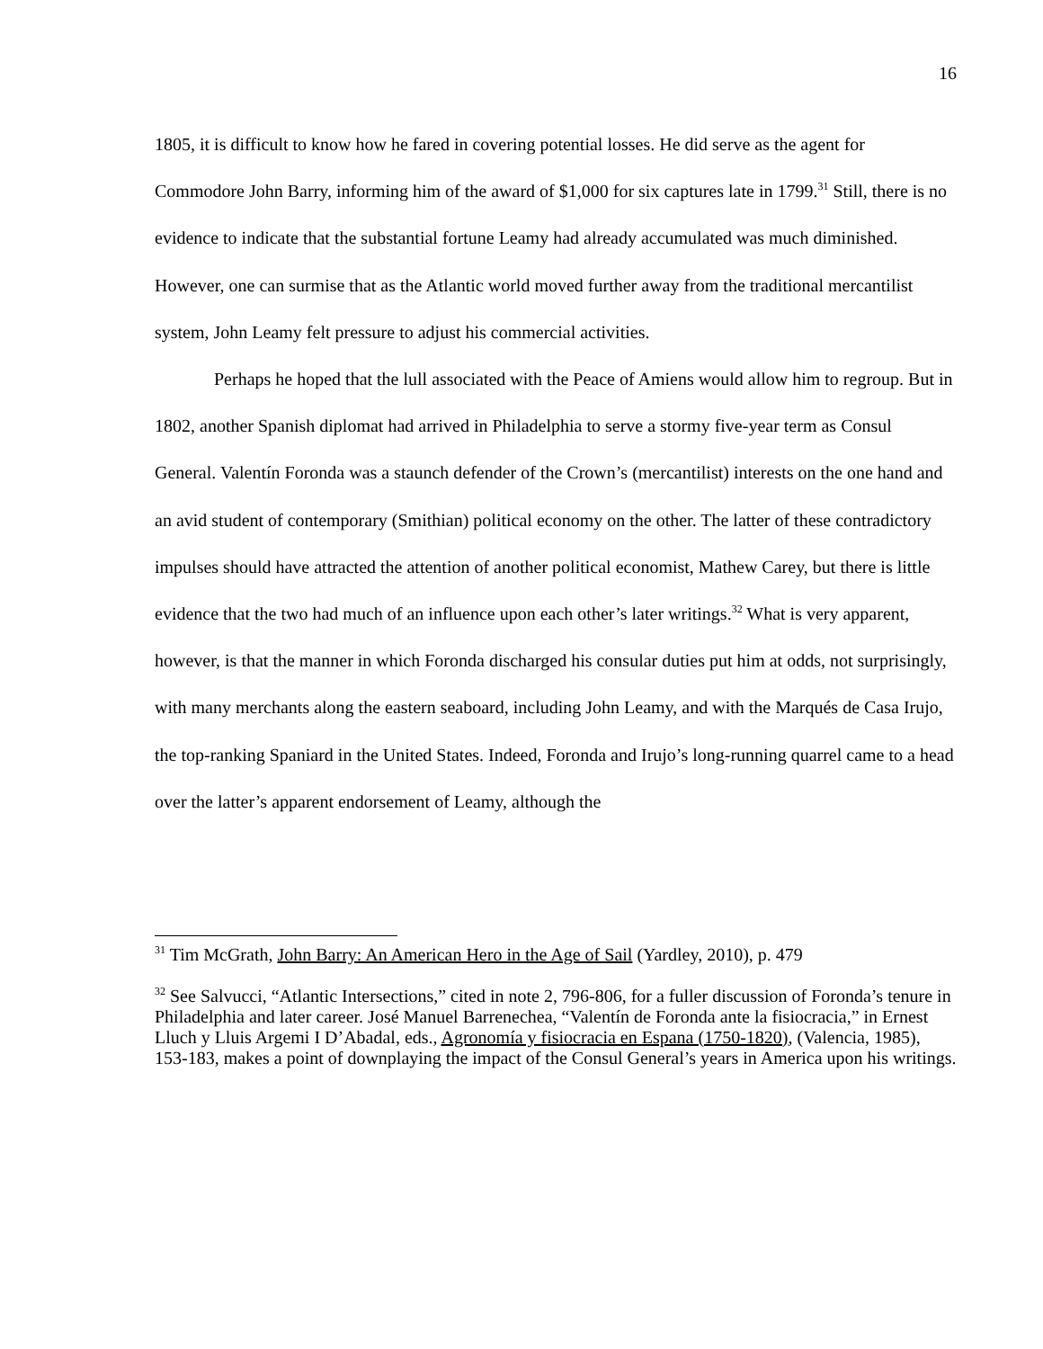16
1805, it is difficult to know how he fared in covering potential losses. He did serve as the agent for Commodore John Barry, informing him of the award of $1,000 for six captures late in 1799.<sup>31</sup> Still, there is no evidence to indicate that the substantial fortune Leamy had already accumulated was much diminished. However, one can surmise that as the Atlantic world moved further away from the traditional mercantilist system, John Leamy felt pressure to adjust his commercial activities.
Perhaps he hoped that the lull associated with the Peace of Amiens would allow him to regroup. But in 1802, another Spanish diplomat had arrived in Philadelphia to serve a stormy five-year term as Consul General. Valentín Foronda was a staunch defender of the Crown’s (mercantilist) interests on the one hand and an avid student of contemporary (Smithian) political economy on the other. The latter of these contradictory impulses should have attracted the attention of another political economist, Mathew Carey, but there is little evidence that the two had much of an influence upon each other’s later writings.<sup>32</sup> What is very apparent, however, is that the manner in which Foronda discharged his consular duties put him at odds, not surprisingly, with many merchants along the eastern seaboard, including John Leamy, and with the Marqués de Casa Irujo, the top-ranking Spaniard in the United States. Indeed, Foronda and Irujo’s long-running quarrel came to a head over the latter’s apparent endorsement of Leamy, although the
<sup>31</sup> Tim McGrath, John Barry: An American Hero in the Age of Sail (Yardley, 2010), p. 479
<sup>32</sup> See Salvucci, “Atlantic Intersections,” cited in note 2, 796-806, for a fuller discussion of Foronda’s tenure in Philadelphia and later career. José Manuel Barrenechea, “Valentín de Foronda ante la fisiocracia,” in Ernest Lluch y Lluis Argemi I D’Abadal, eds., Agronomía y fisiocracia en Espana (1750-1820), (Valencia, 1985), 153-183, makes a point of downplaying the impact of the Consul General’s years in America upon his writings.